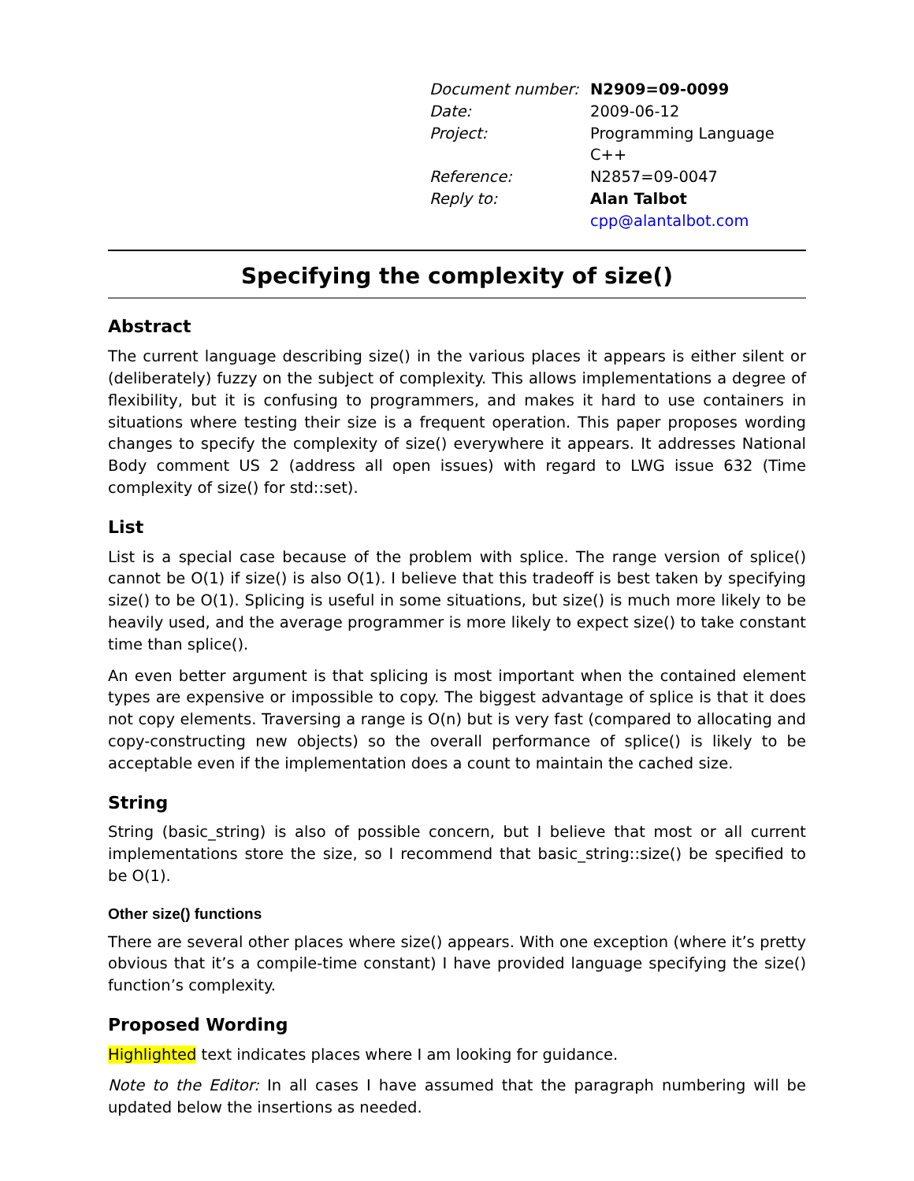| Document number: | N2909=09-0099 |
| Date: | 2009-06-12 |
| Project: | Programming Language C++ |
| Reference: | N2857=09-0047 |
| Reply to: | Alan Talbot |
| | cpp@alantalbot.com |
Specifying the complexity of size()
Abstract
The current language describing size() in the various places it appears is either silent or (deliberately) fuzzy on the subject of complexity. This allows implementations a degree of flexibility, but it is confusing to programmers, and makes it hard to use containers in situations where testing their size is a frequent operation. This paper proposes wording changes to specify the complexity of size() everywhere it appears. It addresses National Body comment US 2 (address all open issues) with regard to LWG issue 632 (Time complexity of size() for std::set).
List
List is a special case because of the problem with splice. The range version of splice() cannot be O(1) if size() is also O(1). I believe that this tradeoff is best taken by specifying size() to be O(1). Splicing is useful in some situations, but size() is much more likely to be heavily used, and the average programmer is more likely to expect size() to take constant time than splice().
An even better argument is that splicing is most important when the contained element types are expensive or impossible to copy. The biggest advantage of splice is that it does not copy elements. Traversing a range is O(n) but is very fast (compared to allocating and copy-constructing new objects) so the overall performance of splice() is likely to be acceptable even if the implementation does a count to maintain the cached size.
String
String (basic_string) is also of possible concern, but I believe that most or all current implementations store the size, so I recommend that basic_string::size() be specified to be O(1).
Other size() functions
There are several other places where size() appears. With one exception (where it’s pretty obvious that it’s a compile-time constant) I have provided language specifying the size() function’s complexity.
Proposed Wording
Highlighted text indicates places where I am looking for guidance.
Note to the Editor: In all cases I have assumed that the paragraph numbering will be updated below the insertions as needed.